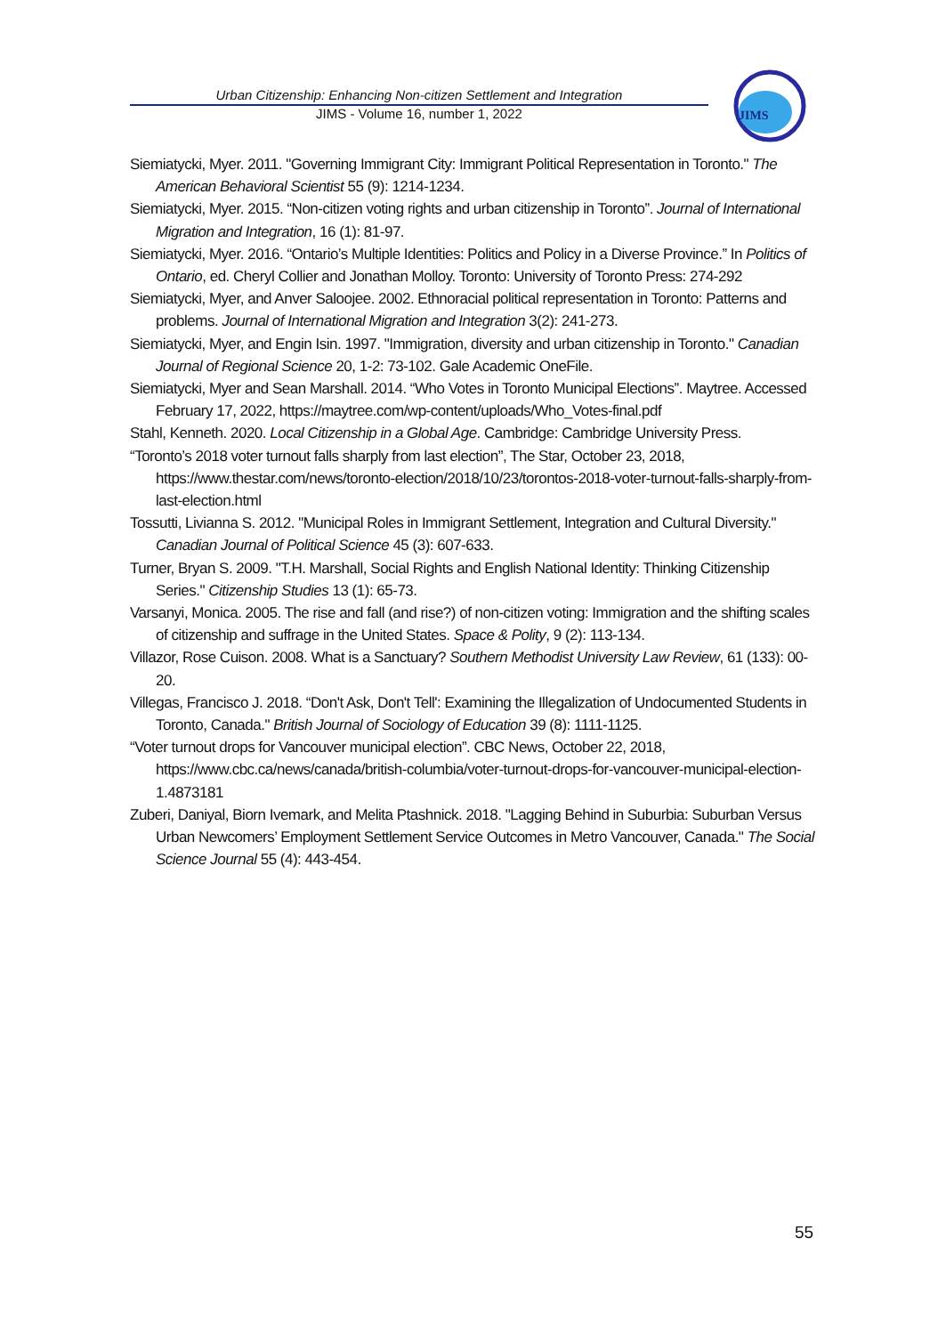Urban Citizenship: Enhancing Non-citizen Settlement and Integration
JIMS - Volume 16, number 1, 2022
JIMS
Siemiatycki, Myer. 2011. "Governing Immigrant City: Immigrant Political Representation in Toronto." The American Behavioral Scientist 55 (9): 1214-1234.
Siemiatycki, Myer. 2015. “Non-citizen voting rights and urban citizenship in Toronto”. Journal of International Migration and Integration, 16 (1): 81-97.
Siemiatycki, Myer. 2016. “Ontario’s Multiple Identities: Politics and Policy in a Diverse Province.” In Politics of Ontario, ed. Cheryl Collier and Jonathan Molloy. Toronto: University of Toronto Press: 274-292
Siemiatycki, Myer, and Anver Saloojee. 2002. Ethnoracial political representation in Toronto: Patterns and problems. Journal of International Migration and Integration 3(2): 241-273.
Siemiatycki, Myer, and Engin Isin. 1997. "Immigration, diversity and urban citizenship in Toronto." Canadian Journal of Regional Science 20, 1-2: 73-102. Gale Academic OneFile.
Siemiatycki, Myer and Sean Marshall. 2014. “Who Votes in Toronto Municipal Elections”. Maytree. Accessed February 17, 2022, https://maytree.com/wp-content/uploads/Who_Votes-final.pdf
Stahl, Kenneth. 2020. Local Citizenship in a Global Age. Cambridge: Cambridge University Press.
“Toronto’s 2018 voter turnout falls sharply from last election”, The Star, October 23, 2018, https://www.thestar.com/news/toronto-election/2018/10/23/torontos-2018-voter-turnout-falls-sharply-from-last-election.html
Tossutti, Livianna S. 2012. "Municipal Roles in Immigrant Settlement, Integration and Cultural Diversity." Canadian Journal of Political Science 45 (3): 607-633.
Turner, Bryan S. 2009. "T.H. Marshall, Social Rights and English National Identity: Thinking Citizenship Series." Citizenship Studies 13 (1): 65-73.
Varsanyi, Monica. 2005. The rise and fall (and rise?) of non-citizen voting: Immigration and the shifting scales of citizenship and suffrage in the United States. Space & Polity, 9 (2): 113-134.
Villazor, Rose Cuison. 2008. What is a Sanctuary? Southern Methodist University Law Review, 61 (133): 00-20.
Villegas, Francisco J. 2018. “Don't Ask, Don't Tell': Examining the Illegalization of Undocumented Students in Toronto, Canada." British Journal of Sociology of Education 39 (8): 1111-1125.
“Voter turnout drops for Vancouver municipal election”. CBC News, October 22, 2018, https://www.cbc.ca/news/canada/british-columbia/voter-turnout-drops-for-vancouver-municipal-election-1.4873181
Zuberi, Daniyal, Biorn Ivemark, and Melita Ptashnick. 2018. "Lagging Behind in Suburbia: Suburban Versus Urban Newcomers’ Employment Settlement Service Outcomes in Metro Vancouver, Canada." The Social Science Journal 55 (4): 443-454.
55